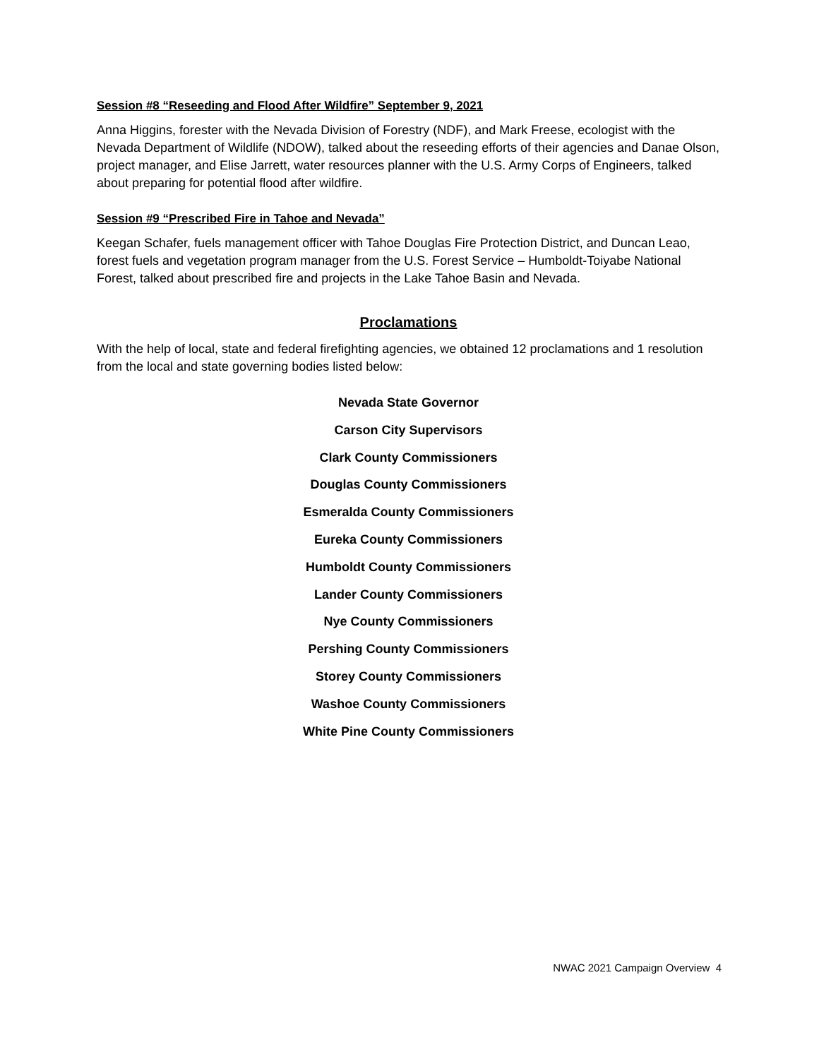Session #8 “Reseeding and Flood After Wildfire” September 9, 2021
Anna Higgins, forester with the Nevada Division of Forestry (NDF), and Mark Freese, ecologist with the Nevada Department of Wildlife (NDOW), talked about the reseeding efforts of their agencies and Danae Olson, project manager, and Elise Jarrett, water resources planner with the U.S. Army Corps of Engineers, talked about preparing for potential flood after wildfire.
Session #9 “Prescribed Fire in Tahoe and Nevada”
Keegan Schafer, fuels management officer with Tahoe Douglas Fire Protection District, and Duncan Leao, forest fuels and vegetation program manager from the U.S. Forest Service – Humboldt-Toiyabe National Forest, talked about prescribed fire and projects in the Lake Tahoe Basin and Nevada.
Proclamations
With the help of local, state and federal firefighting agencies, we obtained 12 proclamations and 1 resolution from the local and state governing bodies listed below:
Nevada State Governor
Carson City Supervisors
Clark County Commissioners
Douglas County Commissioners
Esmeralda County Commissioners
Eureka County Commissioners
Humboldt County Commissioners
Lander County Commissioners
Nye County Commissioners
Pershing County Commissioners
Storey County Commissioners
Washoe County Commissioners
White Pine County Commissioners
NWAC 2021 Campaign Overview 4